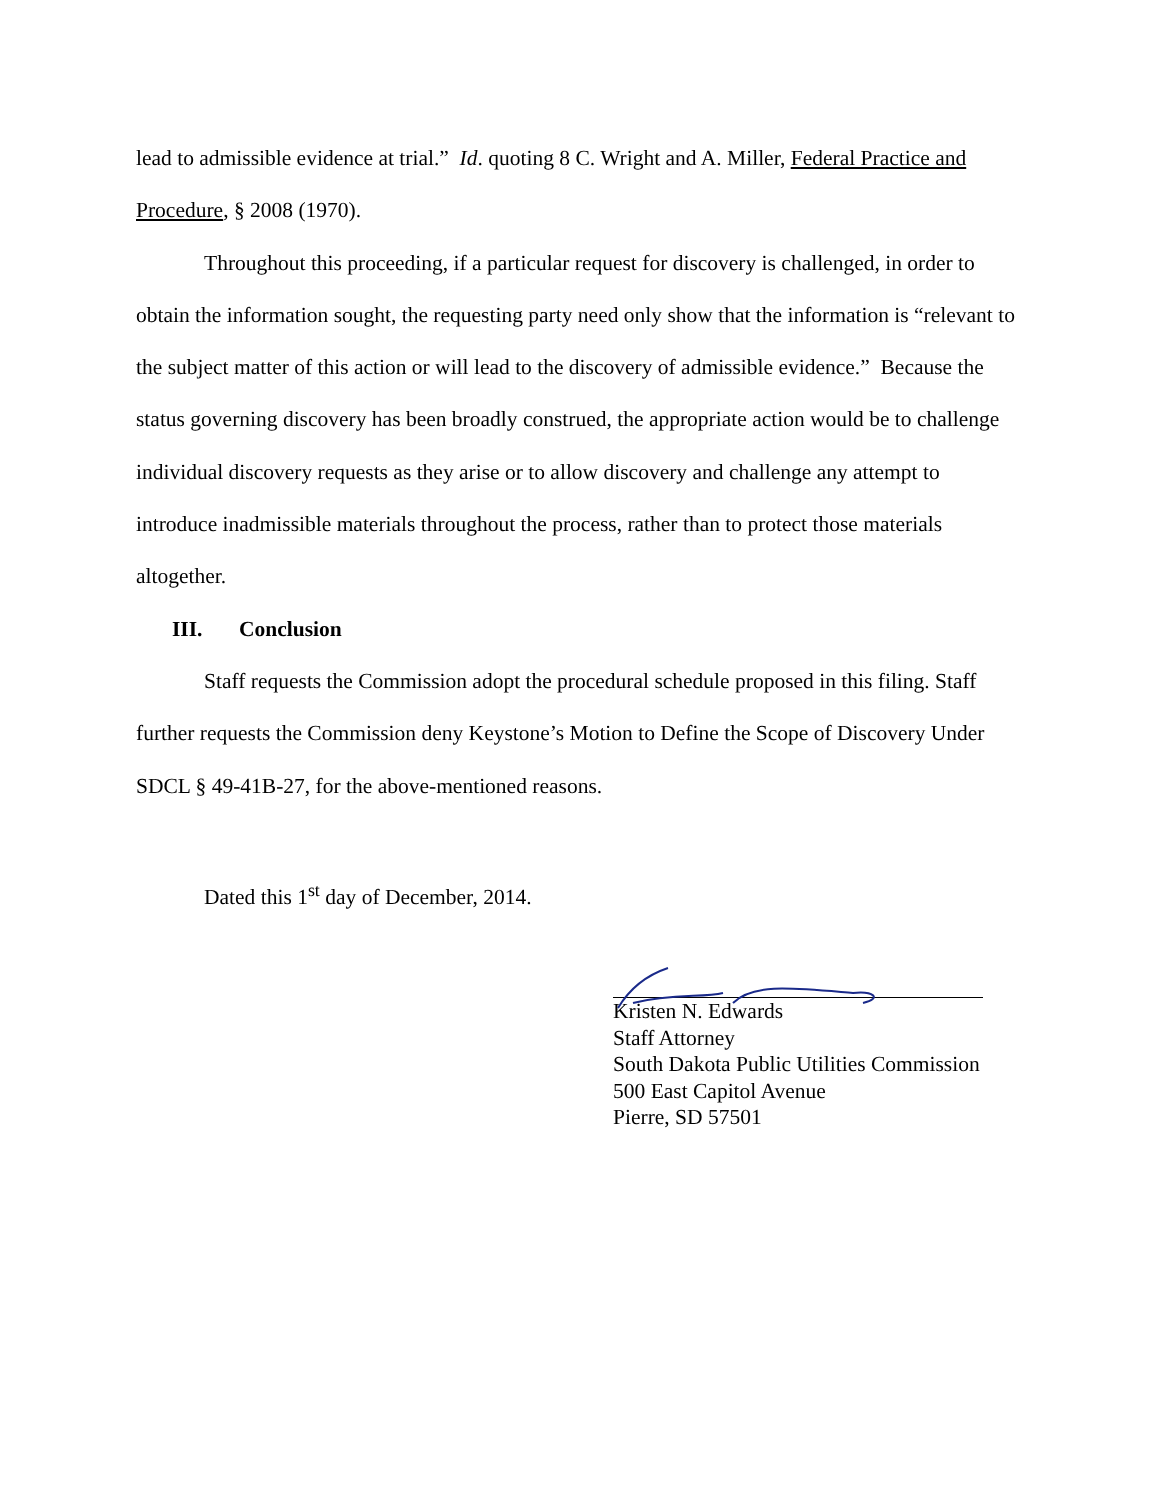lead to admissible evidence at trial.” Id. quoting 8 C. Wright and A. Miller, Federal Practice and Procedure, § 2008 (1970).
Throughout this proceeding, if a particular request for discovery is challenged, in order to obtain the information sought, the requesting party need only show that the information is “relevant to the subject matter of this action or will lead to the discovery of admissible evidence.” Because the status governing discovery has been broadly construed, the appropriate action would be to challenge individual discovery requests as they arise or to allow discovery and challenge any attempt to introduce inadmissible materials throughout the process, rather than to protect those materials altogether.
III. Conclusion
Staff requests the Commission adopt the procedural schedule proposed in this filing. Staff further requests the Commission deny Keystone’s Motion to Define the Scope of Discovery Under SDCL § 49-41B-27, for the above-mentioned reasons.
Dated this 1<sup>st</sup> day of December, 2014.
Kristen N. Edwards
Staff Attorney
South Dakota Public Utilities Commission
500 East Capitol Avenue
Pierre, SD 57501